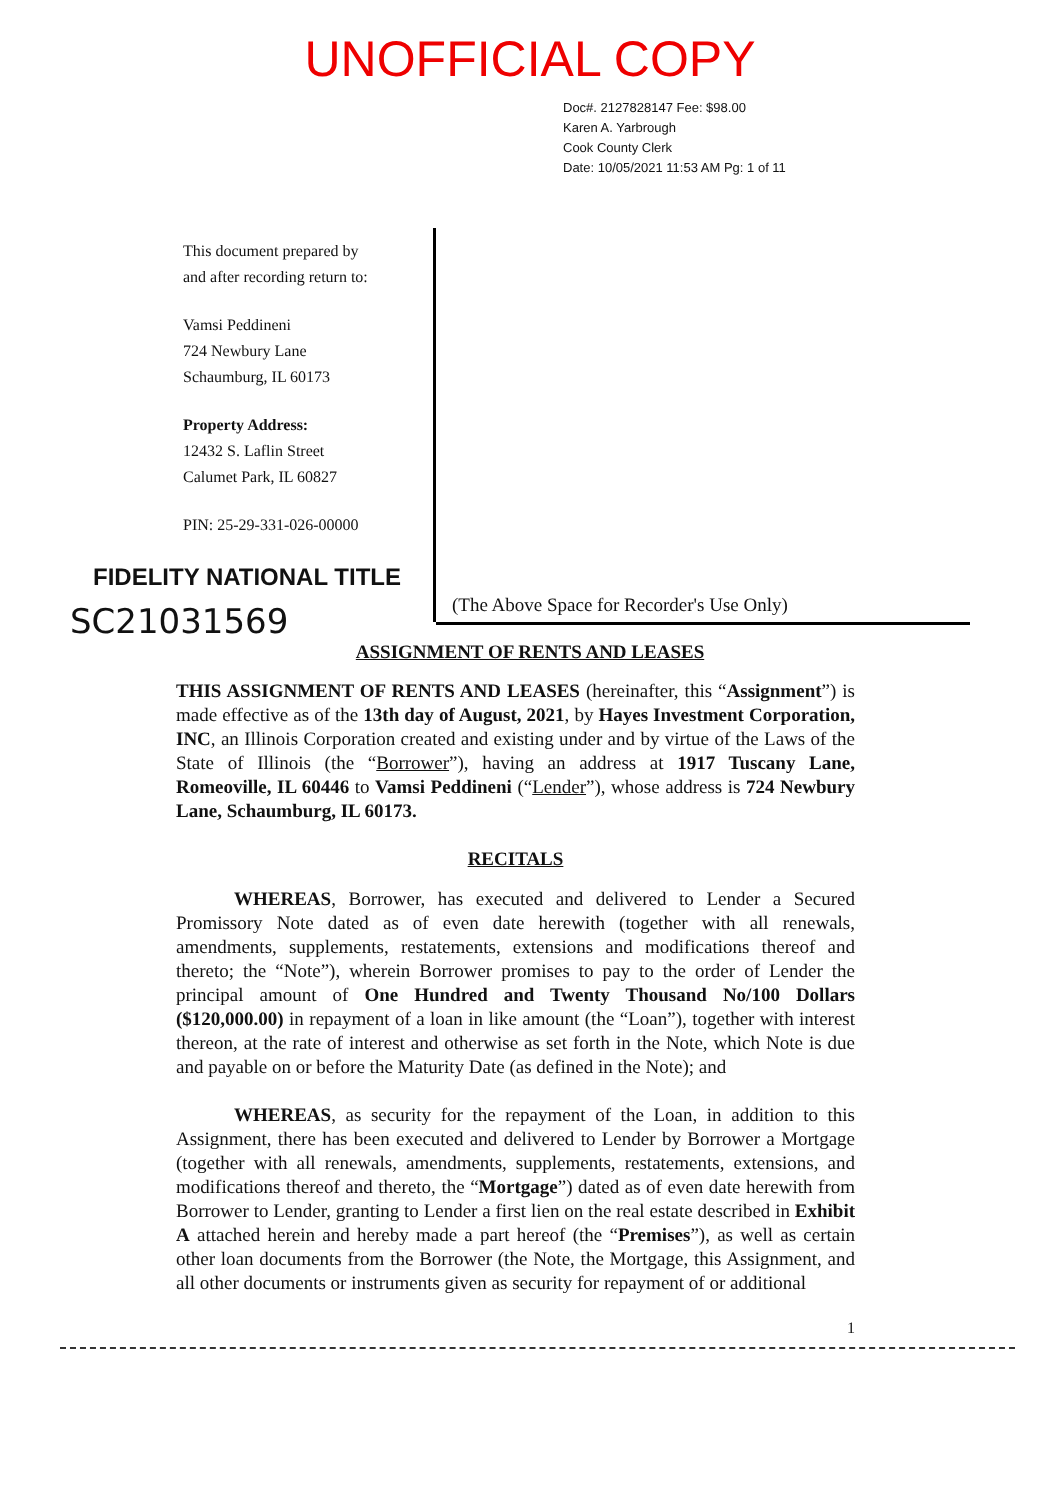UNOFFICIAL COPY
Doc#. 2127828147 Fee: $98.00
Karen A. Yarbrough
Cook County Clerk
Date: 10/05/2021 11:53 AM Pg: 1 of 11
This document prepared by
and after recording return to:
Vamsi Peddineni
724 Newbury Lane
Schaumburg, IL 60173
Property Address:
12432 S. Laflin Street
Calumet Park, IL 60827
PIN: 25-29-331-026-00000
(The Above Space for Recorder's Use Only)
FIDELITY NATIONAL TITLE
SC21031569
ASSIGNMENT OF RENTS AND LEASES
THIS ASSIGNMENT OF RENTS AND LEASES (hereinafter, this “Assignment”) is made effective as of the 13th day of August, 2021, by Hayes Investment Corporation, INC, an Illinois Corporation created and existing under and by virtue of the Laws of the State of Illinois (the “Borrower”), having an address at 1917 Tuscany Lane, Romeoville, IL 60446 to Vamsi Peddineni (“Lender”), whose address is 724 Newbury Lane, Schaumburg, IL 60173.
RECITALS
WHEREAS, Borrower, has executed and delivered to Lender a Secured Promissory Note dated as of even date herewith (together with all renewals, amendments, supplements, restatements, extensions and modifications thereof and thereto; the “Note”), wherein Borrower promises to pay to the order of Lender the principal amount of One Hundred and Twenty Thousand No/100 Dollars ($120,000.00) in repayment of a loan in like amount (the “Loan”), together with interest thereon, at the rate of interest and otherwise as set forth in the Note, which Note is due and payable on or before the Maturity Date (as defined in the Note); and
WHEREAS, as security for the repayment of the Loan, in addition to this Assignment, there has been executed and delivered to Lender by Borrower a Mortgage (together with all renewals, amendments, supplements, restatements, extensions, and modifications thereof and thereto, the “Mortgage”) dated as of even date herewith from Borrower to Lender, granting to Lender a first lien on the real estate described in Exhibit A attached herein and hereby made a part hereof (the “Premises”), as well as certain other loan documents from the Borrower (the Note, the Mortgage, this Assignment, and all other documents or instruments given as security for repayment of or additional
1